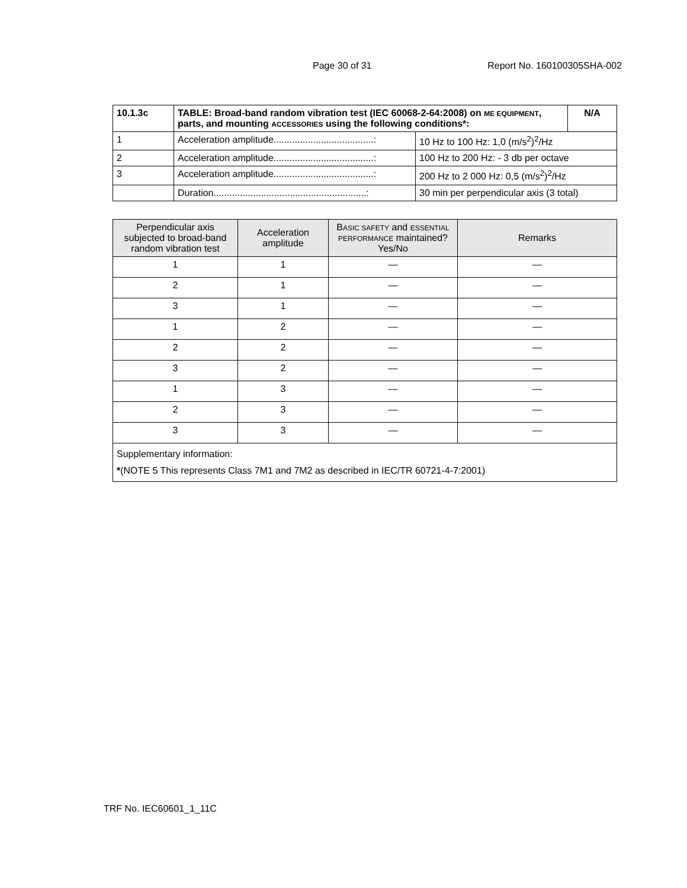Page 30 of 31 Report No. 160100305SHA-002
| 10.1.3c | TABLE: Broad-band random vibration test (IEC 60068-2-64:2008) on ME EQUIPMENT , parts, and mounting ACCESSORIES using the following conditions*: | | N/A |
| 1 | Acceleration amplitude......................................: | 10 Hz to 100 Hz: 1,0 (m/s<sup>2</sup>)<sup>2</sup>/Hz | |
| 2 | Acceleration amplitude......................................: | 100 Hz to 200 Hz: - 3 db per octave | |
| 3 | Acceleration amplitude......................................: | 200 Hz to 2 000 Hz: 0,5 (m/s<sup>2</sup>)<sup>2</sup>/Hz | |
| | Duration..........................................................: | 30 min per perpendicular axis (3 total) | |
| Perpendicular axis subjected to broad-band random vibration test | Acceleration amplitude | B ASIC SAFETY and ESSENTIAL PERFORMANCE maintained? Yes/No | Remarks |
| --- | --- | --- | --- |
| 1 | 1 | — | — |
| 2 | 1 | — | — |
| 3 | 1 | — | — |
| 1 | 2 | — | — |
| 2 | 2 | — | — |
| 3 | 2 | — | — |
| 1 | 3 | — | — |
| 2 | 3 | — | — |
| 3 | 3 | — | — |
| Supplementary information: * (NOTE 5 This represents Class 7M1 and 7M2 as described in IEC/TR 60721-4-7:2001) | | | |
TRF No. IEC60601_1_11C